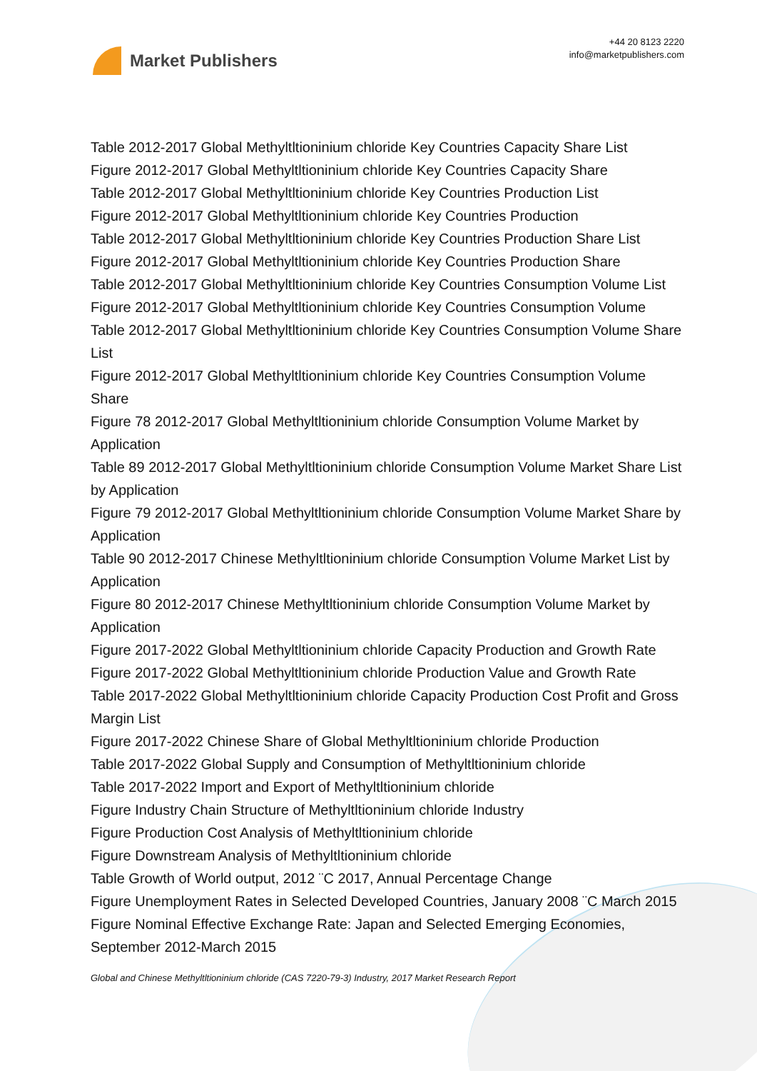Market Publishers
+44 20 8123 2220
info@marketpublishers.com
Table 2012-2017 Global Methyltltioninium chloride Key Countries Capacity Share List
Figure 2012-2017 Global Methyltltioninium chloride Key Countries Capacity Share
Table 2012-2017 Global Methyltltioninium chloride Key Countries Production List
Figure 2012-2017 Global Methyltltioninium chloride Key Countries Production
Table 2012-2017 Global Methyltltioninium chloride Key Countries Production Share List
Figure 2012-2017 Global Methyltltioninium chloride Key Countries Production Share
Table 2012-2017 Global Methyltltioninium chloride Key Countries Consumption Volume List
Figure 2012-2017 Global Methyltltioninium chloride Key Countries Consumption Volume
Table 2012-2017 Global Methyltltioninium chloride Key Countries Consumption Volume Share List
Figure 2012-2017 Global Methyltltioninium chloride Key Countries Consumption Volume Share
Figure 78 2012-2017 Global Methyltltioninium chloride Consumption Volume Market by Application
Table 89 2012-2017 Global Methyltltioninium chloride Consumption Volume Market Share List by Application
Figure 79 2012-2017 Global Methyltltioninium chloride Consumption Volume Market Share by Application
Table 90 2012-2017 Chinese Methyltltioninium chloride Consumption Volume Market List by Application
Figure 80 2012-2017 Chinese Methyltltioninium chloride Consumption Volume Market by Application
Figure 2017-2022 Global Methyltltioninium chloride Capacity Production and Growth Rate
Figure 2017-2022 Global Methyltltioninium chloride Production Value and Growth Rate
Table 2017-2022 Global Methyltltioninium chloride Capacity Production Cost Profit and Gross Margin List
Figure 2017-2022 Chinese Share of Global Methyltltioninium chloride Production
Table 2017-2022 Global Supply and Consumption of Methyltltioninium chloride
Table 2017-2022 Import and Export of Methyltltioninium chloride
Figure Industry Chain Structure of Methyltltioninium chloride Industry
Figure Production Cost Analysis of Methyltltioninium chloride
Figure Downstream Analysis of Methyltltioninium chloride
Table Growth of World output, 2012 ¨C 2017, Annual Percentage Change
Figure Unemployment Rates in Selected Developed Countries, January 2008 ¨C March 2015
Figure Nominal Effective Exchange Rate: Japan and Selected Emerging Economies, September 2012-March 2015
Global and Chinese Methyltltioninium chloride (CAS 7220-79-3) Industry, 2017 Market Research Report